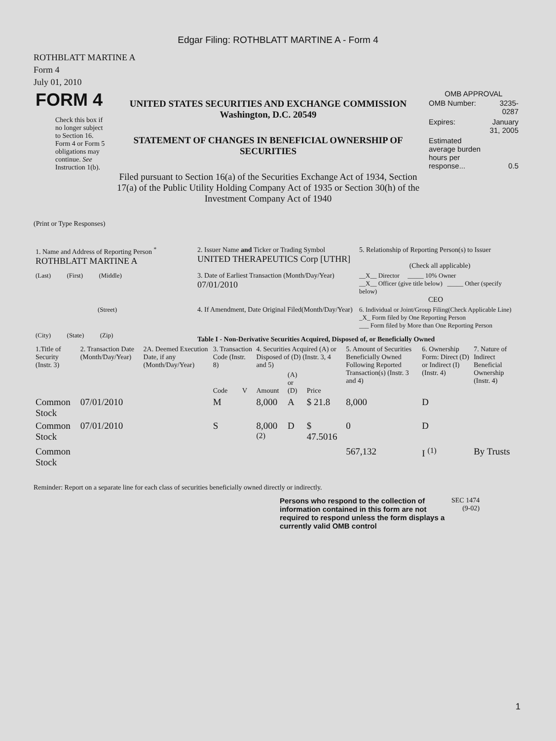Edgar Filing: ROTHBLATT MARTINE A - Form 4
ROTHBLATT MARTINE A
Form 4
July 01, 2010
| FORM 4 Check this box if no longer subject to Section 16. Form 4 or Form 5 obligations may continue. See Instruction 1(b). | UNITED STATES SECURITIES AND EXCHANGE COMMISSION Washington, D.C. 20549 STATEMENT OF CHANGES IN BENEFICIAL OWNERSHIP OF SECURITIES Filed pursuant to Section 16(a) of the Securities Exchange Act of 1934, Section 17(a) of the Public Utility Holding Company Act of 1935 or Section 30(h) of the Investment Company Act of 1940 | OMB APPROVAL / OMB Number: / 3235-0287 / / Expires: / January 31, 2005 / / Estimated average burden hours per response... / 0.5 / |
(Print or Type Responses)
| 1. Name and Address of Reporting Person <sup>*</sup> ROTHBLATT MARTINE A | 2. Issuer Name and Ticker or Trading Symbol UNITED THERAPEUTICS Corp [UTHR] | 5. Relationship of Reporting Person(s) to Issuer (Check all applicable) |
| (Last) (First) (Middle) | 3. Date of Earliest Transaction (Month/Day/Year) 07/01/2010 | __X__ Director _____ 10% Owner __X__ Officer (give title below) _____ Other (specify below) CEO |
| (Street) | 4. If Amendment, Date Original Filed(Month/Day/Year) | 6. Individual or Joint/Group Filing(Check Applicable Line) _X_ Form filed by One Reporting Person ___ Form filed by More than One Reporting Person |
| (City) (State) (Zip) | Table I - Non-Derivative Securities Acquired, Disposed of, or Beneficially Owned | |
| 1.Title of Security (Instr. 3) | 2. Transaction Date (Month/Day/Year) | 2A. Deemed Execution Date, if any (Month/Day/Year) | 3. Transaction Code (Instr. 8) | | 4. Securities Acquired (A) or Disposed of (D) (Instr. 3, 4 and 5) | | | 5. Amount of Securities Beneficially Owned Following Reported Transaction(s) (Instr. 3 and 4) | 6. Ownership Form: Direct (D) or Indirect (I) (Instr. 4) | 7. Nature of Indirect Beneficial Ownership (Instr. 4) |
| --- | --- | --- | --- | --- | --- | --- | --- | --- | --- | --- |
| | | | Code | V | Amount | (A) or (D) | Price | | | |
| Common Stock | 07/01/2010 | | M | | 8,000 | A | $ 21.8 | 8,000 | D | |
| Common Stock | 07/01/2010 | | S | | 8,000 <sup>(2)</sup> | D | $ 47.5016 | 0 | D | |
| Common Stock | | | | | | | | 567,132 | I <sup>(1)</sup> | By Trusts |
Reminder: Report on a separate line for each class of securities beneficially owned directly or indirectly.
| Persons who respond to the collection of information contained in this form are not required to respond unless the form displays a currently valid OMB control | SEC 1474 (9-02) |
1